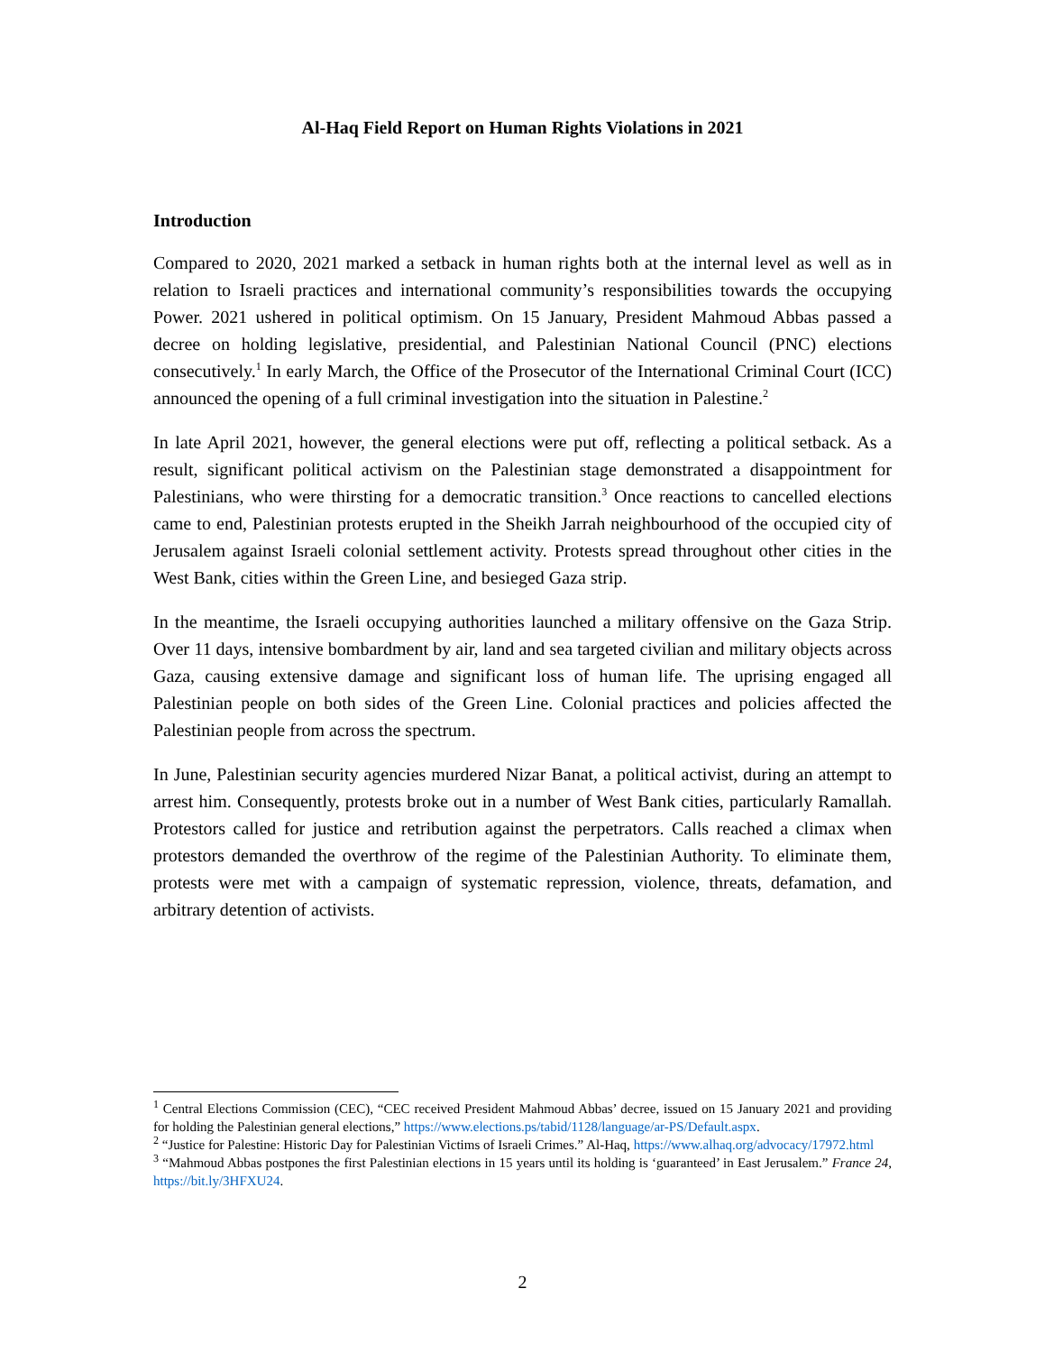Al-Haq Field Report on Human Rights Violations in 2021
Introduction
Compared to 2020, 2021 marked a setback in human rights both at the internal level as well as in relation to Israeli practices and international community’s responsibilities towards the occupying Power. 2021 ushered in political optimism. On 15 January, President Mahmoud Abbas passed a decree on holding legislative, presidential, and Palestinian National Council (PNC) elections consecutively.<sup>1</sup> In early March, the Office of the Prosecutor of the International Criminal Court (ICC) announced the opening of a full criminal investigation into the situation in Palestine.<sup>2</sup>
In late April 2021, however, the general elections were put off, reflecting a political setback. As a result, significant political activism on the Palestinian stage demonstrated a disappointment for Palestinians, who were thirsting for a democratic transition.<sup>3</sup> Once reactions to cancelled elections came to end, Palestinian protests erupted in the Sheikh Jarrah neighbourhood of the occupied city of Jerusalem against Israeli colonial settlement activity. Protests spread throughout other cities in the West Bank, cities within the Green Line, and besieged Gaza strip.
In the meantime, the Israeli occupying authorities launched a military offensive on the Gaza Strip. Over 11 days, intensive bombardment by air, land and sea targeted civilian and military objects across Gaza, causing extensive damage and significant loss of human life. The uprising engaged all Palestinian people on both sides of the Green Line. Colonial practices and policies affected the Palestinian people from across the spectrum.
In June, Palestinian security agencies murdered Nizar Banat, a political activist, during an attempt to arrest him. Consequently, protests broke out in a number of West Bank cities, particularly Ramallah. Protestors called for justice and retribution against the perpetrators. Calls reached a climax when protestors demanded the overthrow of the regime of the Palestinian Authority. To eliminate them, protests were met with a campaign of systematic repression, violence, threats, defamation, and arbitrary detention of activists.
<sup>1</sup> Central Elections Commission (CEC), “CEC received President Mahmoud Abbas’ decree, issued on 15 January 2021 and providing for holding the Palestinian general elections,” https://www.elections.ps/tabid/1128/language/ar-PS/Default.aspx.
<sup>2</sup> “Justice for Palestine: Historic Day for Palestinian Victims of Israeli Crimes.” Al-Haq, https://www.alhaq.org/advocacy/17972.html
<sup>3</sup> “Mahmoud Abbas postpones the first Palestinian elections in 15 years until its holding is ‘guaranteed’ in East Jerusalem.” France 24, https://bit.ly/3HFXU24.
2